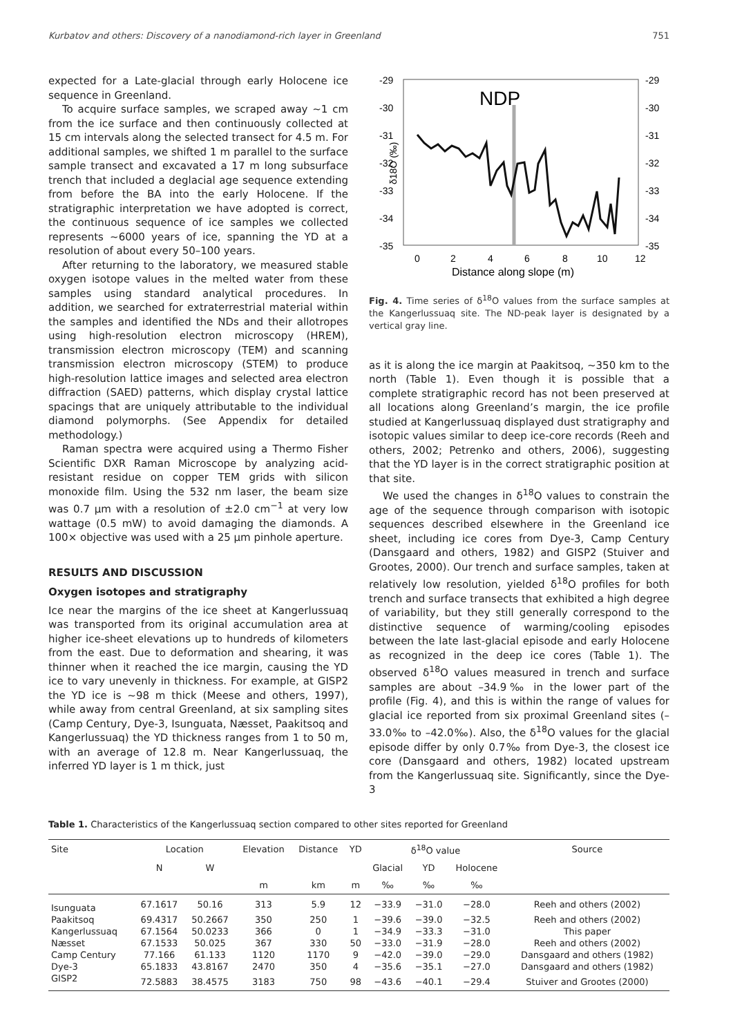Kurbatov and others: Discovery of a nanodiamond-rich layer in Greenland 751
expected for a Late-glacial through early Holocene ice sequence in Greenland.
To acquire surface samples, we scraped away ~1 cm from the ice surface and then continuously collected at 15 cm intervals along the selected transect for 4.5 m. For additional samples, we shifted 1 m parallel to the surface sample transect and excavated a 17 m long subsurface trench that included a deglacial age sequence extending from before the BA into the early Holocene. If the stratigraphic interpretation we have adopted is correct, the continuous sequence of ice samples we collected represents ~6000 years of ice, spanning the YD at a resolution of about every 50–100 years.
After returning to the laboratory, we measured stable oxygen isotope values in the melted water from these samples using standard analytical procedures. In addition, we searched for extraterrestrial material within the samples and identified the NDs and their allotropes using high-resolution electron microscopy (HREM), transmission electron microscopy (TEM) and scanning transmission electron microscopy (STEM) to produce high-resolution lattice images and selected area electron diffraction (SAED) patterns, which display crystal lattice spacings that are uniquely attributable to the individual diamond polymorphs. (See Appendix for detailed methodology.)
Raman spectra were acquired using a Thermo Fisher Scientific DXR Raman Microscope by analyzing acid-resistant residue on copper TEM grids with silicon monoxide film. Using the 532 nm laser, the beam size was 0.7 µm with a resolution of ±2.0 cm<sup>−1</sup> at very low wattage (0.5 mW) to avoid damaging the diamonds. A 100× objective was used with a 25 µm pinhole aperture.
RESULTS AND DISCUSSION
Oxygen isotopes and stratigraphy
Ice near the margins of the ice sheet at Kangerlussuaq was transported from its original accumulation area at higher ice-sheet elevations up to hundreds of kilometers from the east. Due to deformation and shearing, it was thinner when it reached the ice margin, causing the YD ice to vary unevenly in thickness. For example, at GISP2 the YD ice is ~98 m thick (Meese and others, 1997), while away from central Greenland, at six sampling sites (Camp Century, Dye-3, Isunguata, Næsset, Paakitsoq and Kangerlussuaq) the YD thickness ranges from 1 to 50 m, with an average of 12.8 m. Near Kangerlussuaq, the inferred YD layer is 1 m thick, just
NDP
-29
-30
-31
-32
-33
-34
-35
-29
-30
-31
-32
-33
-34
-35
δ18O (‰)
0
2
4
6
8
10
12
Distance along slope (m)
Fig. 4. Time series of δ<sup>18</sup>O values from the surface samples at the Kangerlussuaq site. The ND-peak layer is designated by a vertical gray line.
as it is along the ice margin at Paakitsoq, ~350 km to the north (Table 1). Even though it is possible that a complete stratigraphic record has not been preserved at all locations along Greenland’s margin, the ice profile studied at Kangerlussuaq displayed dust stratigraphy and isotopic values similar to deep ice-core records (Reeh and others, 2002; Petrenko and others, 2006), suggesting that the YD layer is in the correct stratigraphic position at that site.
We used the changes in δ<sup>18</sup>O values to constrain the age of the sequence through comparison with isotopic sequences described elsewhere in the Greenland ice sheet, including ice cores from Dye-3, Camp Century (Dansgaard and others, 1982) and GISP2 (Stuiver and Grootes, 2000). Our trench and surface samples, taken at relatively low resolution, yielded δ<sup>18</sup>O profiles for both trench and surface transects that exhibited a high degree of variability, but they still generally correspond to the distinctive sequence of warming/cooling episodes between the late last-glacial episode and early Holocene as recognized in the deep ice cores (Table 1). The observed δ<sup>18</sup>O values measured in trench and surface samples are about –34.9‰ in the lower part of the profile (Fig. 4), and this is within the range of values for glacial ice reported from six proximal Greenland sites (–33.0‰ to –42.0‰). Also, the δ<sup>18</sup>O values for the glacial episode differ by only 0.7‰ from Dye-3, the closest ice core (Dansgaard and others, 1982) located upstream from the Kangerlussuaq site. Significantly, since the Dye-3
Table 1. Characteristics of the Kangerlussuaq section compared to other sites reported for Greenland
| Site | Location | | Elevation | Distance | YD | δ<sup>18</sup>O value | | | Source |
| --- | --- | --- | --- | --- | --- | --- | --- | --- | --- |
| | N | W | | | | Glacial | YD | Holocene | |
| | | | m | km | m | ‰ | ‰ | ‰ | |
| Isunguata | 67.1617 | 50.16 | 313 | 5.9 | 12 | −33.9 | −31.0 | −28.0 | Reeh and others (2002) |
| Paakitsoq | 69.4317 | 50.2667 | 350 | 250 | 1 | −39.6 | −39.0 | −32.5 | Reeh and others (2002) |
| Kangerlussuaq | 67.1564 | 50.0233 | 366 | 0 | 1 | −34.9 | −33.3 | −31.0 | This paper |
| Næsset | 67.1533 | 50.025 | 367 | 330 | 50 | −33.0 | −31.9 | −28.0 | Reeh and others (2002) |
| Camp Century | 77.166 | 61.133 | 1120 | 1170 | 9 | −42.0 | −39.0 | −29.0 | Dansgaard and others (1982) |
| Dye-3 | 65.1833 | 43.8167 | 2470 | 350 | 4 | −35.6 | −35.1 | −27.0 | Dansgaard and others (1982) |
| GISP2 | 72.5883 | 38.4575 | 3183 | 750 | 98 | −43.6 | −40.1 | −29.4 | Stuiver and Grootes (2000) |